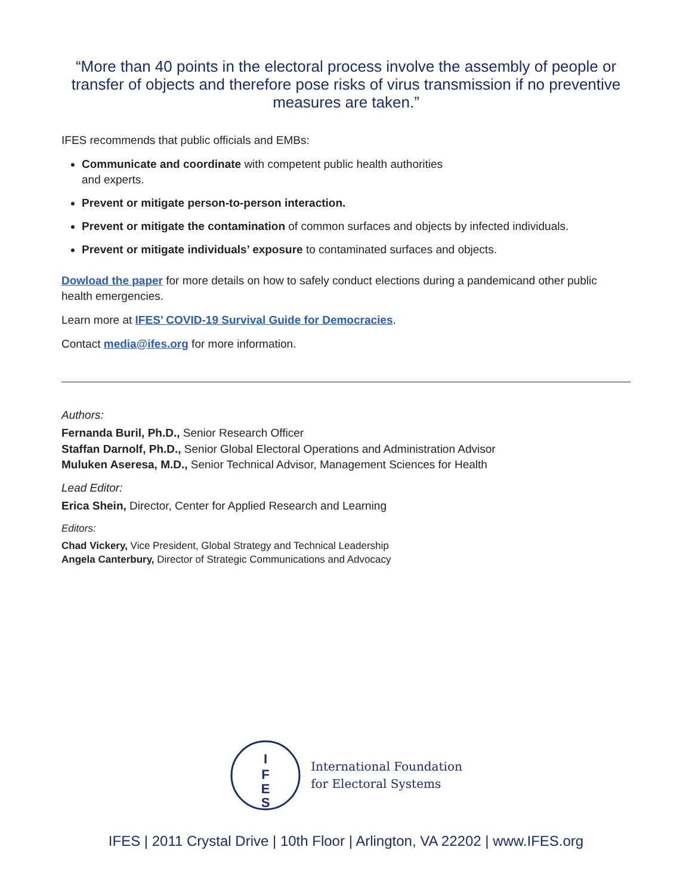“More than 40 points in the electoral process involve the assembly of people or transfer of objects and therefore pose risks of virus transmission if no preventive measures are taken.”
IFES recommends that public officials and EMBs:
Communicate and coordinate with competent public health authorities
and experts.
Prevent or mitigate person-to-person interaction.
Prevent or mitigate the contamination of common surfaces and objects by infected individuals.
Prevent or mitigate individuals’ exposure to contaminated surfaces and objects.
Dowload the paper for more details on how to safely conduct elections during a pandemicand other public health emergencies.
Learn more at IFES’ COVID-19 Survival Guide for Democracies.
Contact media@ifes.org for more information.
Authors:
Fernanda Buril, Ph.D., Senior Research Officer
Staffan Darnolf, Ph.D., Senior Global Electoral Operations and Administration Advisor
Muluken Aseresa, M.D., Senior Technical Advisor, Management Sciences for Health
Lead Editor:
Erica Shein, Director, Center for Applied Research and Learning
Editors:
Chad Vickery, Vice President, Global Strategy and Technical Leadership
Angela Canterbury, Director of Strategic Communications and Advocacy
I
F
E
S
International Foundation
for Electoral Systems
IFES | 2011 Crystal Drive | 10th Floor | Arlington, VA 22202 | www.IFES.org